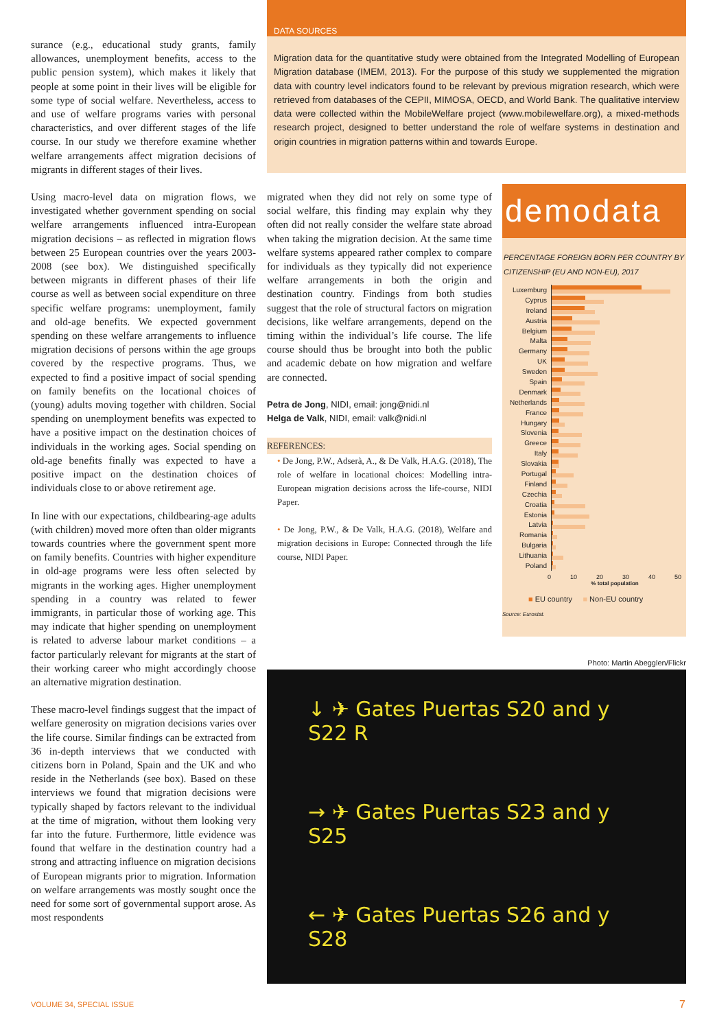surance (e.g., educational study grants, family allowances, unemployment benefits, access to the public pension system), which makes it likely that people at some point in their lives will be eligible for some type of social welfare. Nevertheless, access to and use of welfare programs varies with personal characteristics, and over different stages of the life course. In our study we therefore examine whether welfare arrangements affect migration decisions of migrants in different stages of their lives.
Using macro-level data on migration flows, we investigated whether government spending on social welfare arrangements influenced intra-European migration decisions – as reflected in migration flows between 25 European countries over the years 2003-2008 (see box). We distinguished specifically between migrants in different phases of their life course as well as between social expenditure on three specific welfare programs: unemployment, family and old-age benefits. We expected government spending on these welfare arrangements to influence migration decisions of persons within the age groups covered by the respective programs. Thus, we expected to find a positive impact of social spending on family benefits on the locational choices of (young) adults moving together with children. Social spending on unemployment benefits was expected to have a positive impact on the destination choices of individuals in the working ages. Social spending on old-age benefits finally was expected to have a positive impact on the destination choices of individuals close to or above retirement age.
In line with our expectations, childbearing-age adults (with children) moved more often than older migrants towards countries where the government spent more on family benefits. Countries with higher expenditure in old-age programs were less often selected by migrants in the working ages. Higher unemployment spending in a country was related to fewer immigrants, in particular those of working age. This may indicate that higher spending on unemployment is related to adverse labour market conditions – a factor particularly relevant for migrants at the start of their working career who might accordingly choose an alternative migration destination.
These macro-level findings suggest that the impact of welfare generosity on migration decisions varies over the life course. Similar findings can be extracted from 36 in-depth interviews that we conducted with citizens born in Poland, Spain and the UK and who reside in the Netherlands (see box). Based on these interviews we found that migration decisions were typically shaped by factors relevant to the individual at the time of migration, without them looking very far into the future. Furthermore, little evidence was found that welfare in the destination country had a strong and attracting influence on migration decisions of European migrants prior to migration. Information on welfare arrangements was mostly sought once the need for some sort of governmental support arose. As most respondents
DATA SOURCES
Migration data for the quantitative study were obtained from the Integrated Modelling of European Migration database (IMEM, 2013). For the purpose of this study we supplemented the migration data with country level indicators found to be relevant by previous migration research, which were retrieved from databases of the CEPII, MIMOSA, OECD, and World Bank. The qualitative interview data were collected within the MobileWelfare project (www.mobilewelfare.org), a mixed-methods research project, designed to better understand the role of welfare systems in destination and origin countries in migration patterns within and towards Europe.
migrated when they did not rely on some type of social welfare, this finding may explain why they often did not really consider the welfare state abroad when taking the migration decision. At the same time welfare systems appeared rather complex to compare for individuals as they typically did not experience welfare arrangements in both the origin and destination country. Findings from both studies suggest that the role of structural factors on migration decisions, like welfare arrangements, depend on the timing within the individual’s life course. The life course should thus be brought into both the public and academic debate on how migration and welfare are connected.
Petra de Jong, NIDI, email: jong@nidi.nl
Helga de Valk, NIDI, email: valk@nidi.nl
REFERENCES:
• De Jong, P.W., Adserà, A., & De Valk, H.A.G. (2018), The role of welfare in locational choices: Modelling intra-European migration decisions across the life-course, NIDI Paper.
• De Jong, P.W., & De Valk, H.A.G. (2018), Welfare and migration decisions in Europe: Connected through the life course, NIDI Paper.
demodata
PERCENTAGE FOREIGN BORN PER COUNTRY BY CITIZENSHIP (EU AND NON-EU), 2017
Luxemburg
Cyprus
Ireland
Austria
Belgium
Malta
Germany
UK
Sweden
Spain
Denmark
Netherlands
France
Hungary
Slovenia
Greece
Italy
Slovakia
Portugal
Finland
Czechia
Croatia
Estonia
Latvia
Romania
Bulgaria
Lithuania
Poland
0 10 20 30 40 50
% total population
■ EU country ■ Non-EU country
Source: Eurostat.
Photo: Martin Abegglen/Flickr
↓ ✈ Gates Puertas S20 and y S22 R
→ ✈ Gates Puertas S23 and y S25
← ✈ Gates Puertas S26 and y S28
VOLUME 34, SPECIAL ISSUE 7